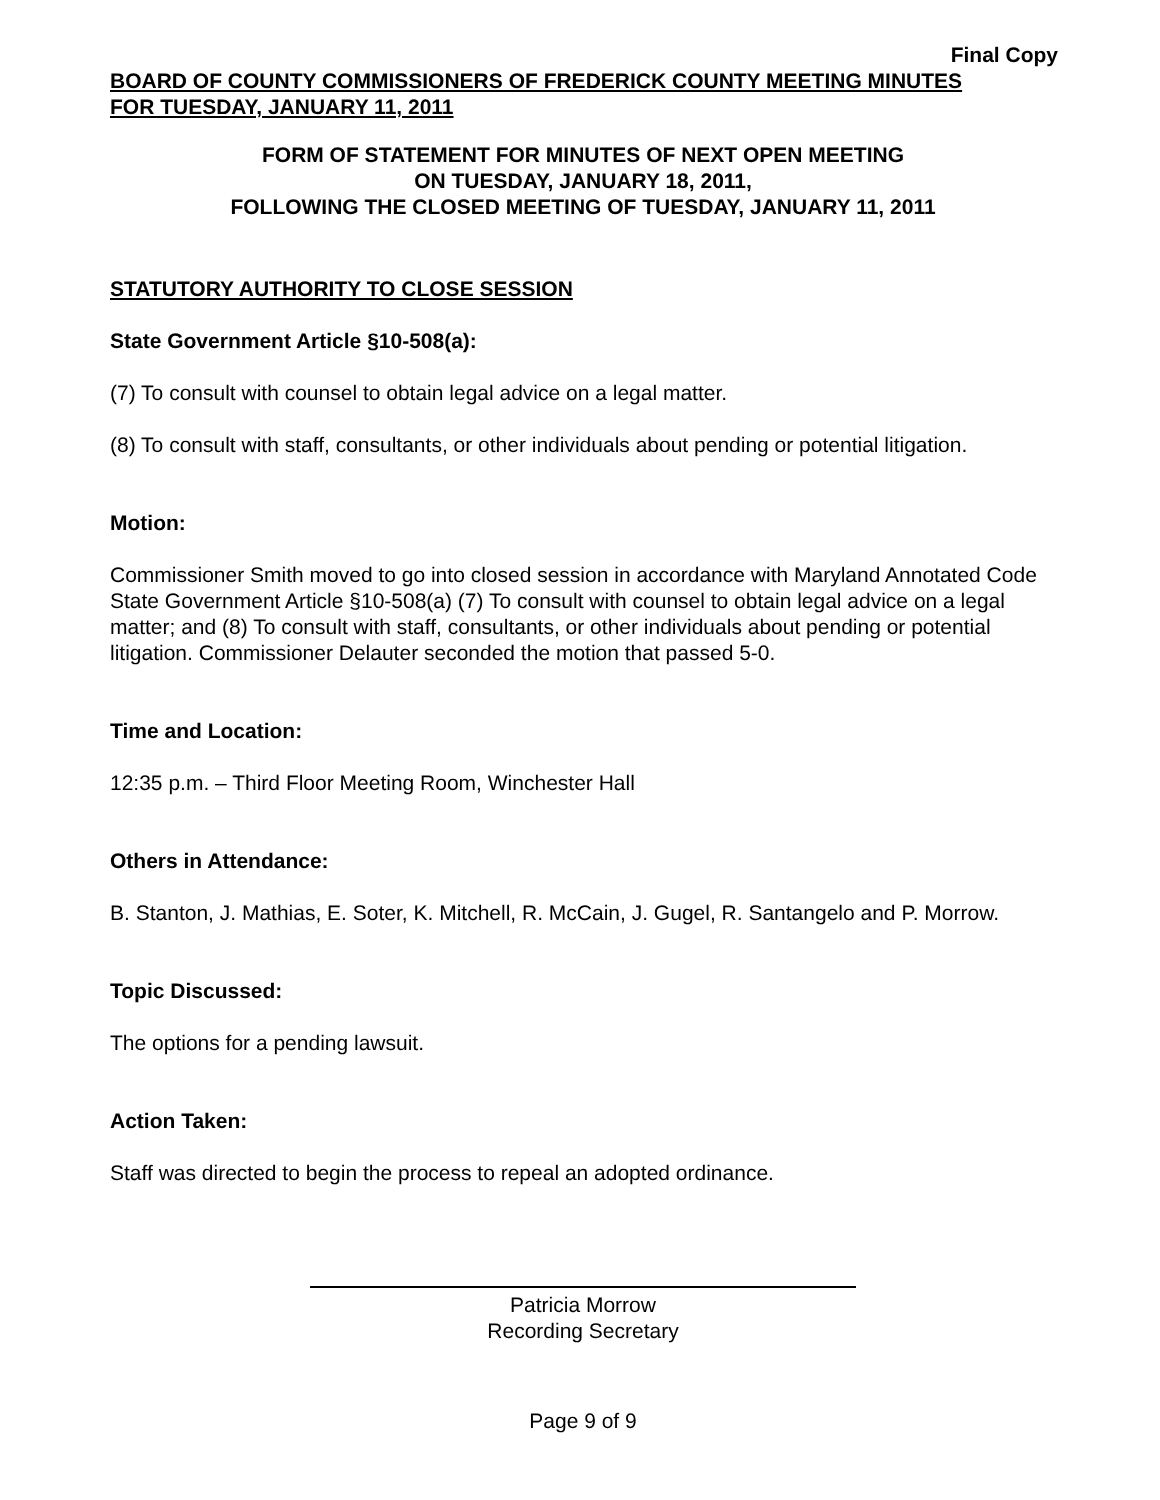Final Copy
BOARD OF COUNTY COMMISSIONERS OF FREDERICK COUNTY MEETING MINUTES
FOR TUESDAY, JANUARY 11, 2011
FORM OF STATEMENT FOR MINUTES OF NEXT OPEN MEETING
ON TUESDAY, JANUARY 18, 2011,
FOLLOWING THE CLOSED MEETING OF TUESDAY, JANUARY 11, 2011
STATUTORY AUTHORITY TO CLOSE SESSION
State Government Article §10-508(a):
(7) To consult with counsel to obtain legal advice on a legal matter.
(8) To consult with staff, consultants, or other individuals about pending or potential litigation.
Motion:
Commissioner Smith moved to go into closed session in accordance with Maryland Annotated Code State Government Article §10-508(a) (7) To consult with counsel to obtain legal advice on a legal matter; and (8) To consult with staff, consultants, or other individuals about pending or potential litigation. Commissioner Delauter seconded the motion that passed 5-0.
Time and Location:
12:35 p.m. – Third Floor Meeting Room, Winchester Hall
Others in Attendance:
B. Stanton, J. Mathias, E. Soter, K. Mitchell, R. McCain, J. Gugel, R. Santangelo and P. Morrow.
Topic Discussed:
The options for a pending lawsuit.
Action Taken:
Staff was directed to begin the process to repeal an adopted ordinance.
Patricia Morrow
Recording Secretary
Page 9 of 9